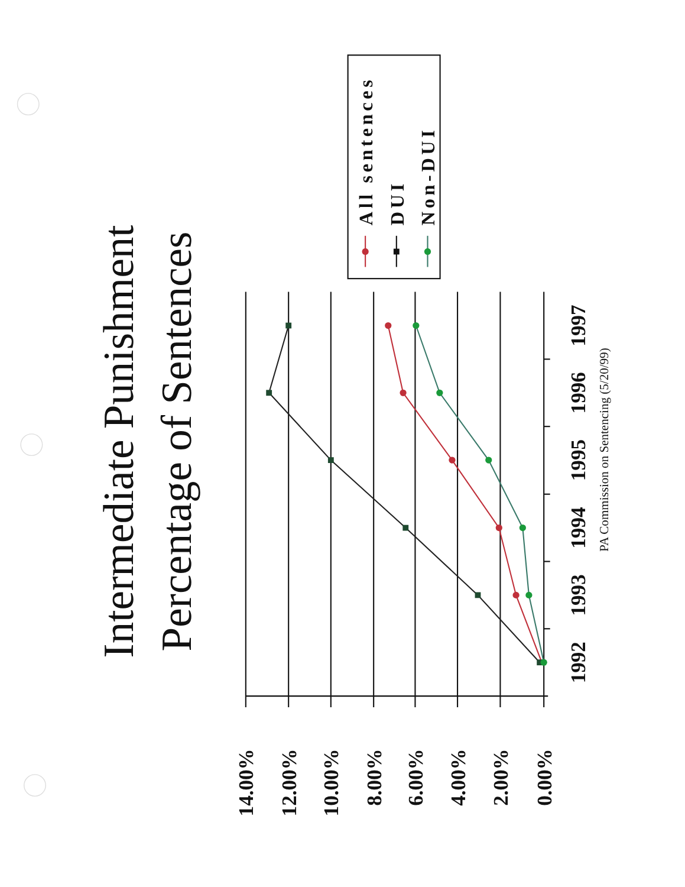Intermediate Punishment
Percentage of Sentences
14.00%
12.00%
10.00%
8.00%
6.00%
4.00%
2.00%
0.00%
1992
1993
1994
1995
1996
1997
PA Commission on Sentencing (5/20/99)
All sentences
DUI
Non-DUI